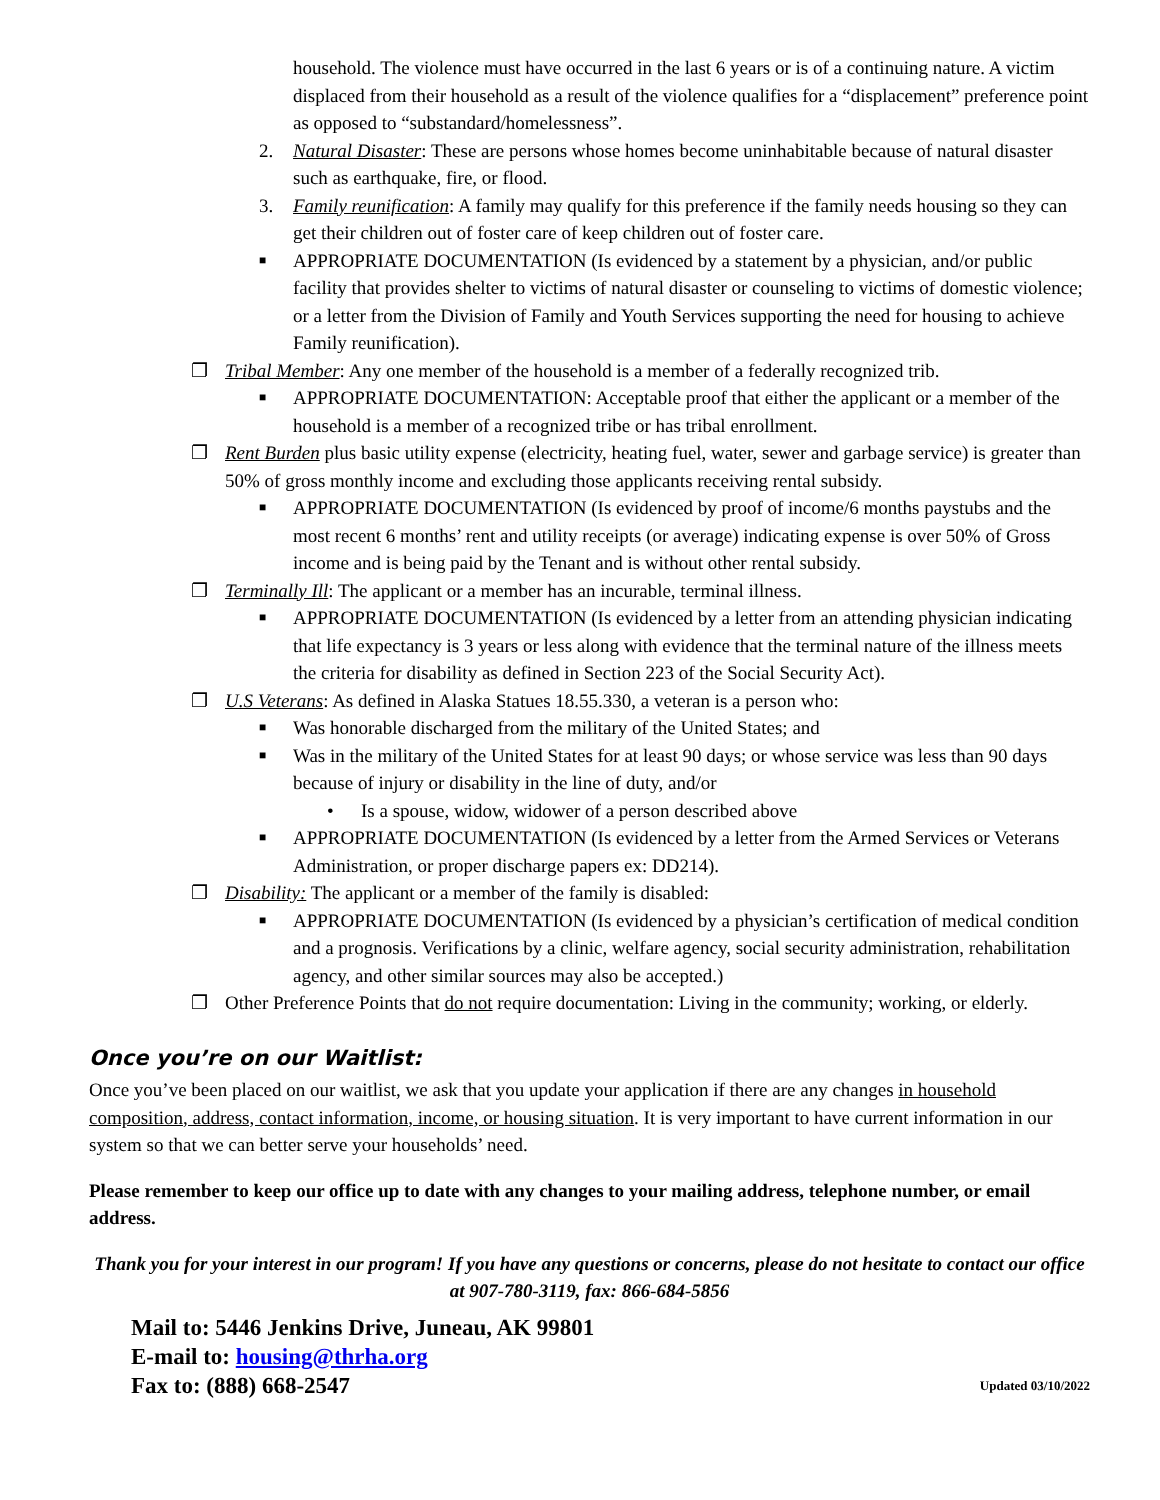household. The violence must have occurred in the last 6 years or is of a continuing nature. A victim displaced from their household as a result of the violence qualifies for a “displacement” preference point as opposed to “substandard/homelessness”.
2. Natural Disaster: These are persons whose homes become uninhabitable because of natural disaster such as earthquake, fire, or flood.
3. Family reunification: A family may qualify for this preference if the family needs housing so they can get their children out of foster care of keep children out of foster care.
■
APPROPRIATE DOCUMENTATION (Is evidenced by a statement by a physician, and/or public facility that provides shelter to victims of natural disaster or counseling to victims of domestic violence; or a letter from the Division of Family and Youth Services supporting the need for housing to achieve Family reunification).
❐ Tribal Member: Any one member of the household is a member of a federally recognized trib.
■
APPROPRIATE DOCUMENTATION: Acceptable proof that either the applicant or a member of the household is a member of a recognized tribe or has tribal enrollment.
❐ Rent Burden plus basic utility expense (electricity, heating fuel, water, sewer and garbage service) is greater than 50% of gross monthly income and excluding those applicants receiving rental subsidy.
■
APPROPRIATE DOCUMENTATION (Is evidenced by proof of income/6 months paystubs and the most recent 6 months’ rent and utility receipts (or average) indicating expense is over 50% of Gross income and is being paid by the Tenant and is without other rental subsidy.
❐ Terminally Ill: The applicant or a member has an incurable, terminal illness.
■
APPROPRIATE DOCUMENTATION (Is evidenced by a letter from an attending physician indicating that life expectancy is 3 years or less along with evidence that the terminal nature of the illness meets the criteria for disability as defined in Section 223 of the Social Security Act).
❐ U.S Veterans: As defined in Alaska Statues 18.55.330, a veteran is a person who:
■
Was honorable discharged from the military of the United States; and
■
Was in the military of the United States for at least 90 days; or whose service was less than 90 days because of injury or disability in the line of duty, and/or
• Is a spouse, widow, widower of a person described above
■
APPROPRIATE DOCUMENTATION (Is evidenced by a letter from the Armed Services or Veterans Administration, or proper discharge papers ex: DD214).
❐ Disability: The applicant or a member of the family is disabled:
■
APPROPRIATE DOCUMENTATION (Is evidenced by a physician’s certification of medical condition and a prognosis. Verifications by a clinic, welfare agency, social security administration, rehabilitation agency, and other similar sources may also be accepted.)
❐ Other Preference Points that do not require documentation: Living in the community; working, or elderly.
Once you’re on our Waitlist:
Once you’ve been placed on our waitlist, we ask that you update your application if there are any changes in household composition, address, contact information, income, or housing situation. It is very important to have current information in our system so that we can better serve your households’ need.
Please remember to keep our office up to date with any changes to your mailing address, telephone number, or email address.
Thank you for your interest in our program! If you have any questions or concerns, please do not hesitate to contact our office at 907-780-3119, fax: 866-684-5856
Mail to: 5446 Jenkins Drive, Juneau, AK 99801
E-mail to: housing@thrha.org
Fax to: (888) 668-2547 Updated 03/10/2022